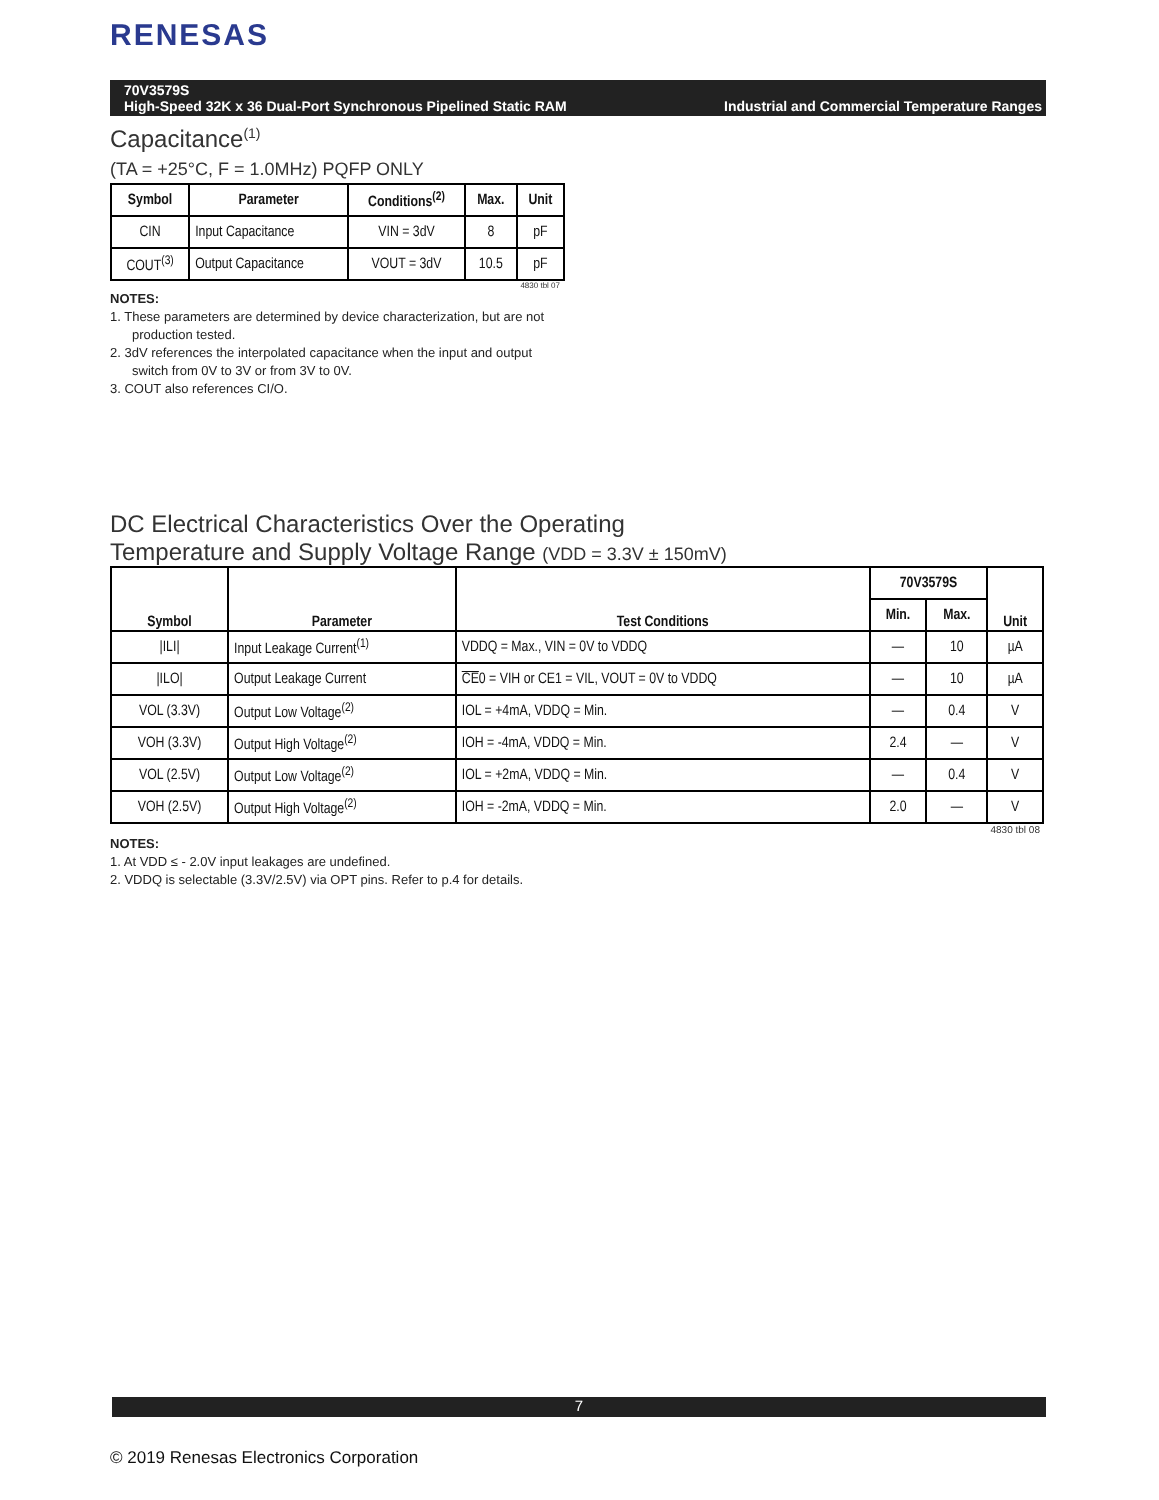RENESAS
Industrial and Commercial Temperature Ranges 70V3579S
High-Speed 32K x 36 Dual-Port Synchronous Pipelined Static RAM
Capacitance<sup>(1)</sup>
(TA = +25°C, F = 1.0MHz) PQFP ONLY
| Symbol | Parameter | Conditions<sup>(2)</sup> | Max. | Unit |
| --- | --- | --- | --- | --- |
| CIN | Input Capacitance | VIN = 3dV | 8 | pF |
| COUT<sup>(3)</sup> | Output Capacitance | VOUT = 3dV | 10.5 | pF |
4830 tbl 07
NOTES:
1. These parameters are determined by device characterization, but are not production tested.
2. 3dV references the interpolated capacitance when the input and output switch from 0V to 3V or from 3V to 0V.
3. COUT also references CI/O.
DC Electrical Characteristics Over the Operating
Temperature and Supply Voltage Range (VDD = 3.3V ± 150mV)
| Symbol | Parameter | Test Conditions | 70V3579S | | Unit |
| --- | --- | --- | --- | --- | --- |
| | | | Min. | Max. | |
| /ILI/ | Input Leakage Current<sup>(1)</sup> | VDDQ = Max., VIN = 0V to VDDQ | — | 10 | µA |
| /ILO/ | Output Leakage Current | CE 0 = VIH or CE1 = VIL, VOUT = 0V to VDDQ | — | 10 | µA |
| VOL (3.3V) | Output Low Voltage<sup>(2)</sup> | IOL = +4mA, VDDQ = Min. | — | 0.4 | V |
| VOH (3.3V) | Output High Voltage<sup>(2)</sup> | IOH = -4mA, VDDQ = Min. | 2.4 | — | V |
| VOL (2.5V) | Output Low Voltage<sup>(2)</sup> | IOL = +2mA, VDDQ = Min. | — | 0.4 | V |
| VOH (2.5V) | Output High Voltage<sup>(2)</sup> | IOH = -2mA, VDDQ = Min. | 2.0 | — | V |
4830 tbl 08
NOTES:
1. At VDD ≤ - 2.0V input leakages are undefined.
2. VDDQ is selectable (3.3V/2.5V) via OPT pins. Refer to p.4 for details.
7
© 2019 Renesas Electronics Corporation